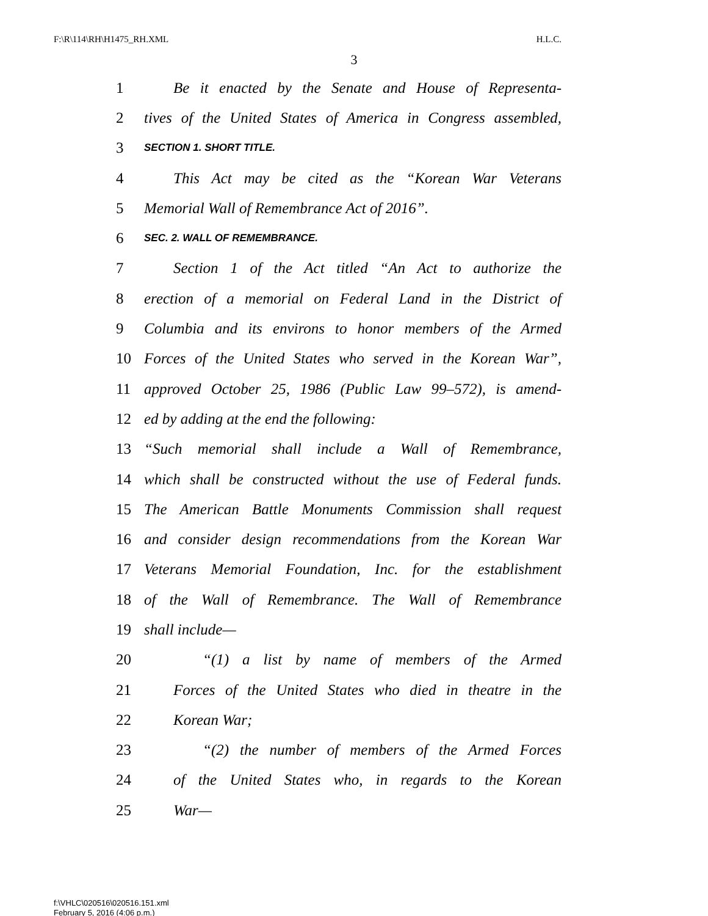F:\R\114\RH\H1475_RH.XML H.L.C.
3
1 Be it enacted by the Senate and House of Representa-
2 tives of the United States of America in Congress assembled,
3 SECTION 1. SHORT TITLE.
4 This Act may be cited as the “Korean War Veterans
5 Memorial Wall of Remembrance Act of 2016”.
6 SEC. 2. WALL OF REMEMBRANCE.
7 Section 1 of the Act titled “An Act to authorize the
8 erection of a memorial on Federal Land in the District of
9 Columbia and its environs to honor members of the Armed
10 Forces of the United States who served in the Korean War”,
11 approved October 25, 1986 (Public Law 99–572), is amend-
12 ed by adding at the end the following:
13 “Such memorial shall include a Wall of Remembrance,
14 which shall be constructed without the use of Federal funds.
15 The American Battle Monuments Commission shall request
16 and consider design recommendations from the Korean War
17 Veterans Memorial Foundation, Inc. for the establishment
18 of the Wall of Remembrance. The Wall of Remembrance
19 shall include—
20 “(1) a list by name of members of the Armed
21 Forces of the United States who died in theatre in the
22 Korean War;
23 “(2) the number of members of the Armed Forces
24 of the United States who, in regards to the Korean
25 War—
f:\VHLC\020516\020516.151.xml
February 5, 2016 (4:06 p.m.)